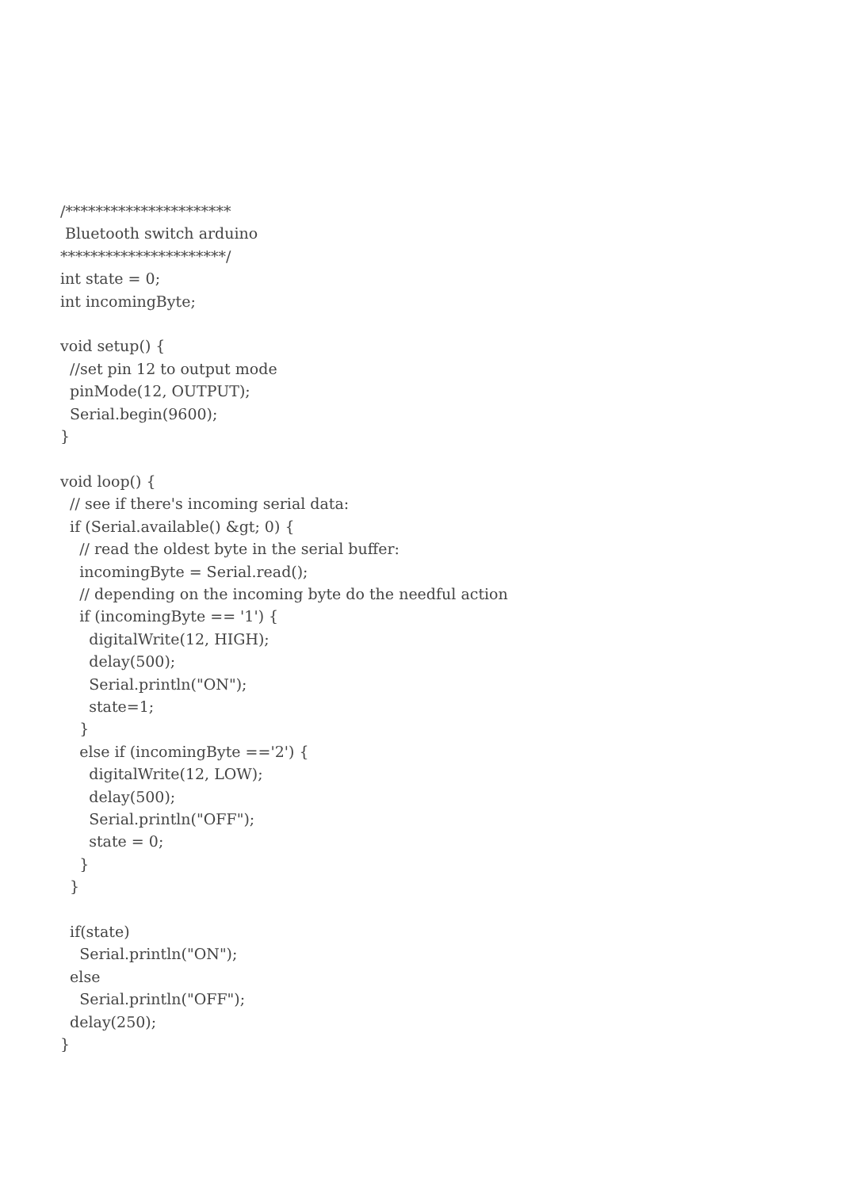/**********************
 Bluetooth switch arduino
**********************/
int state = 0;
int incomingByte;

void setup() {
  //set pin 12 to output mode
  pinMode(12, OUTPUT);
  Serial.begin(9600);
}

void loop() {
  // see if there's incoming serial data:
  if (Serial.available() &gt; 0) {
    // read the oldest byte in the serial buffer:
    incomingByte = Serial.read();
    // depending on the incoming byte do the needful action
    if (incomingByte == '1') {
      digitalWrite(12, HIGH);
      delay(500);
      Serial.println("ON");
      state=1;
    }
    else if (incomingByte =='2') {
      digitalWrite(12, LOW);
      delay(500);
      Serial.println("OFF");
      state = 0;
    }
  }

  if(state)
    Serial.println("ON");
  else
    Serial.println("OFF");
  delay(250);
}